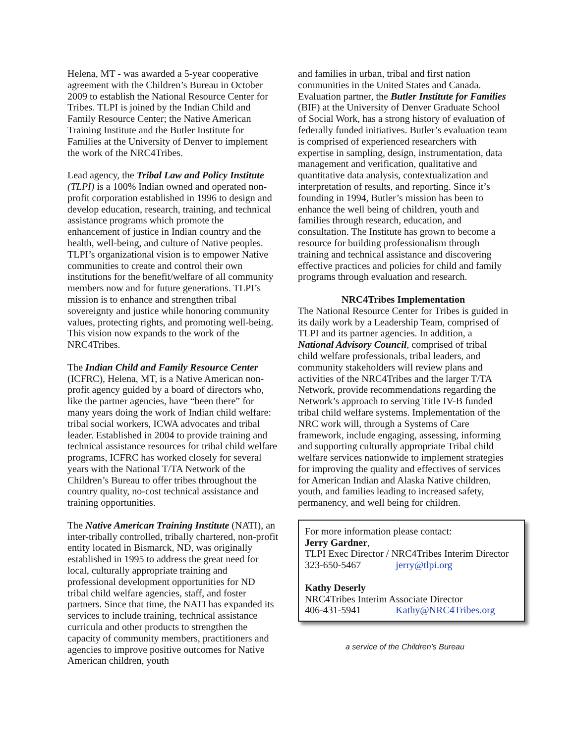Helena, MT - was awarded a 5-year cooperative agreement with the Children’s Bureau in October 2009 to establish the National Resource Center for Tribes. TLPI is joined by the Indian Child and Family Resource Center; the Native American Training Institute and the Butler Institute for Families at the University of Denver to implement the work of the NRC4Tribes.
Lead agency, the Tribal Law and Policy Institute (TLPI) is a 100% Indian owned and operated non-profit corporation established in 1996 to design and develop education, research, training, and technical assistance programs which promote the enhancement of justice in Indian country and the health, well-being, and culture of Native peoples. TLPI’s organizational vision is to empower Native communities to create and control their own institutions for the benefit/welfare of all community members now and for future generations. TLPI’s mission is to enhance and strengthen tribal sovereignty and justice while honoring community values, protecting rights, and promoting well-being. This vision now expands to the work of the NRC4Tribes.
The Indian Child and Family Resource Center (ICFRC), Helena, MT, is a Native American non-profit agency guided by a board of directors who, like the partner agencies, have “been there” for many years doing the work of Indian child welfare: tribal social workers, ICWA advocates and tribal leader. Established in 2004 to provide training and technical assistance resources for tribal child welfare programs, ICFRC has worked closely for several years with the National T/TA Network of the Children’s Bureau to offer tribes throughout the country quality, no-cost technical assistance and training opportunities.
The Native American Training Institute (NATI), an inter-tribally controlled, tribally chartered, non-profit entity located in Bismarck, ND, was originally established in 1995 to address the great need for local, culturally appropriate training and professional development opportunities for ND tribal child welfare agencies, staff, and foster partners. Since that time, the NATI has expanded its services to include training, technical assistance curricula and other products to strengthen the capacity of community members, practitioners and agencies to improve positive outcomes for Native American children, youth
and families in urban, tribal and first nation communities in the United States and Canada. Evaluation partner, the Butler Institute for Families (BIF) at the University of Denver Graduate School of Social Work, has a strong history of evaluation of federally funded initiatives. Butler’s evaluation team is comprised of experienced researchers with expertise in sampling, design, instrumentation, data management and verification, qualitative and quantitative data analysis, contextualization and interpretation of results, and reporting. Since it’s founding in 1994, Butler’s mission has been to enhance the well being of children, youth and families through research, education, and consultation. The Institute has grown to become a resource for building professionalism through training and technical assistance and discovering effective practices and policies for child and family programs through evaluation and research.
NRC4Tribes Implementation
The National Resource Center for Tribes is guided in its daily work by a Leadership Team, comprised of TLPI and its partner agencies. In addition, a National Advisory Council, comprised of tribal child welfare professionals, tribal leaders, and community stakeholders will review plans and activities of the NRC4Tribes and the larger T/TA Network, provide recommendations regarding the Network’s approach to serving Title IV-B funded tribal child welfare systems. Implementation of the NRC work will, through a Systems of Care framework, include engaging, assessing, informing and supporting culturally appropriate Tribal child welfare services nationwide to implement strategies for improving the quality and effectives of services for American Indian and Alaska Native children, youth, and families leading to increased safety, permanency, and well being for children.
For more information please contact:
Jerry Gardner,
TLPI Exec Director / NRC4Tribes Interim Director
323-650-5467 jerry@tlpi.org
Kathy Deserly
NRC4Tribes Interim Associate Director
406-431-5941 Kathy@NRC4Tribes.org
a service of the Children’s Bureau